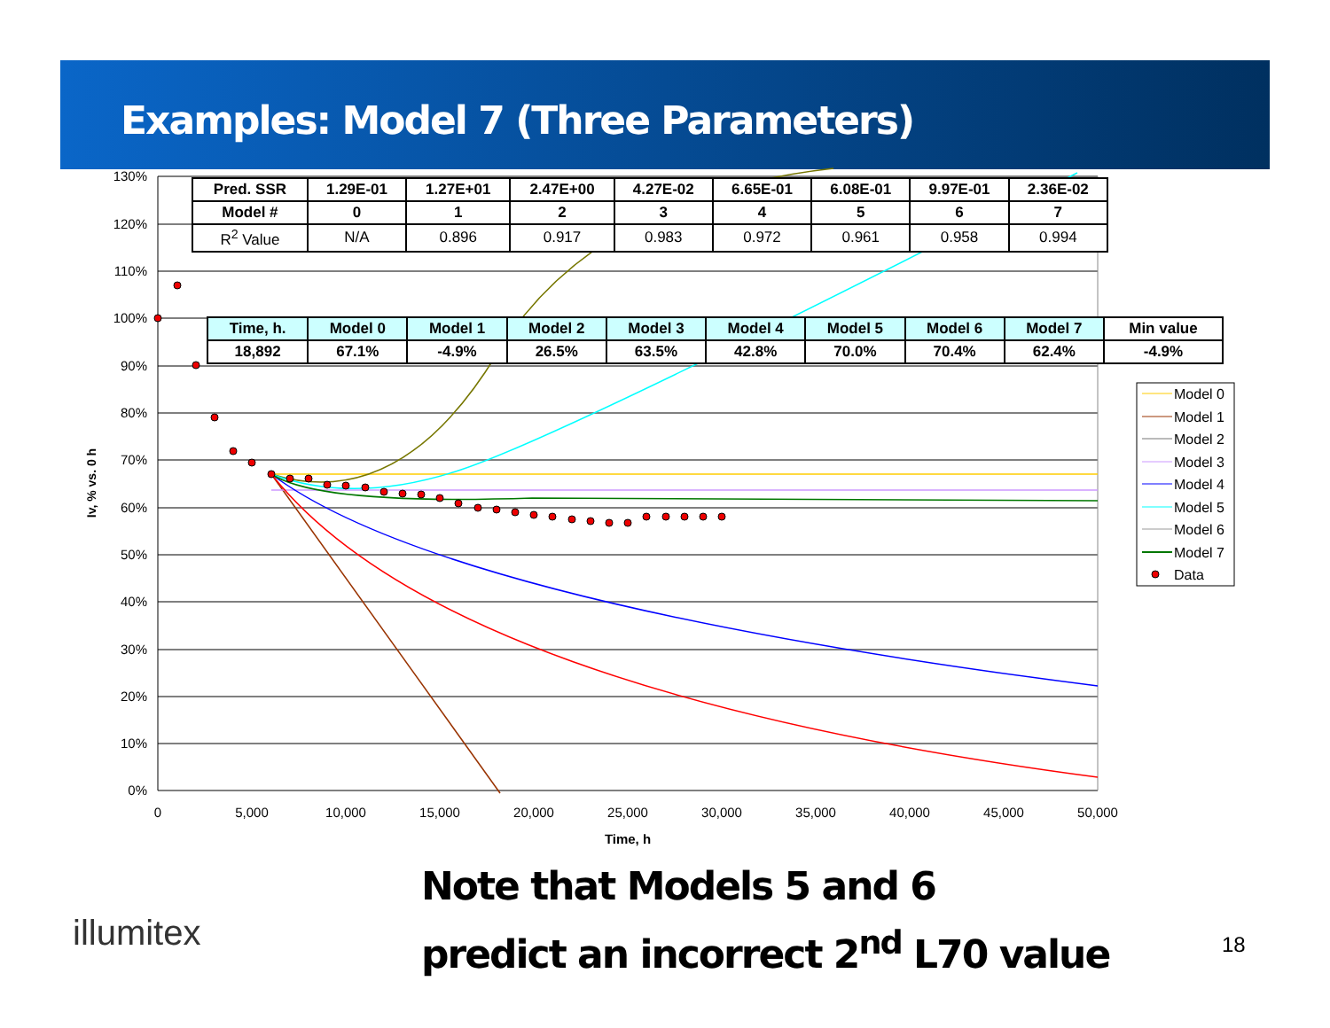Examples: Model 7 (Three Parameters)
0%
10%
20%
30%
40%
50%
60%
70%
80%
90%
100%
110%
120%
130%
0
5,000
10,000
15,000
20,000
25,000
30,000
35,000
40,000
45,000
50,000
Time, h
Iv, % vs. 0 h
Model 0
Model 1
Model 2
Model 3
Model 4
Model 5
Model 6
Model 7
Data
| Pred. SSR | 1.29E-01 | 1.27E+01 | 2.47E+00 | 4.27E-02 | 6.65E-01 | 6.08E-01 | 9.97E-01 | 2.36E-02 |
| --- | --- | --- | --- | --- | --- | --- | --- | --- |
| Model # | 0 | 1 | 2 | 3 | 4 | 5 | 6 | 7 |
| R<sup>2</sup> Value | N/A | 0.896 | 0.917 | 0.983 | 0.972 | 0.961 | 0.958 | 0.994 |
| Time, h. | Model 0 | Model 1 | Model 2 | Model 3 | Model 4 | Model 5 | Model 6 | Model 7 | Min value |
| --- | --- | --- | --- | --- | --- | --- | --- | --- | --- |
| 18,892 | 67.1% | -4.9% | 26.5% | 63.5% | 42.8% | 70.0% | 70.4% | 62.4% | -4.9% |
illumitex
Note that Models 5 and 6
predict an incorrect 2<sup>nd</sup> L70 value
18